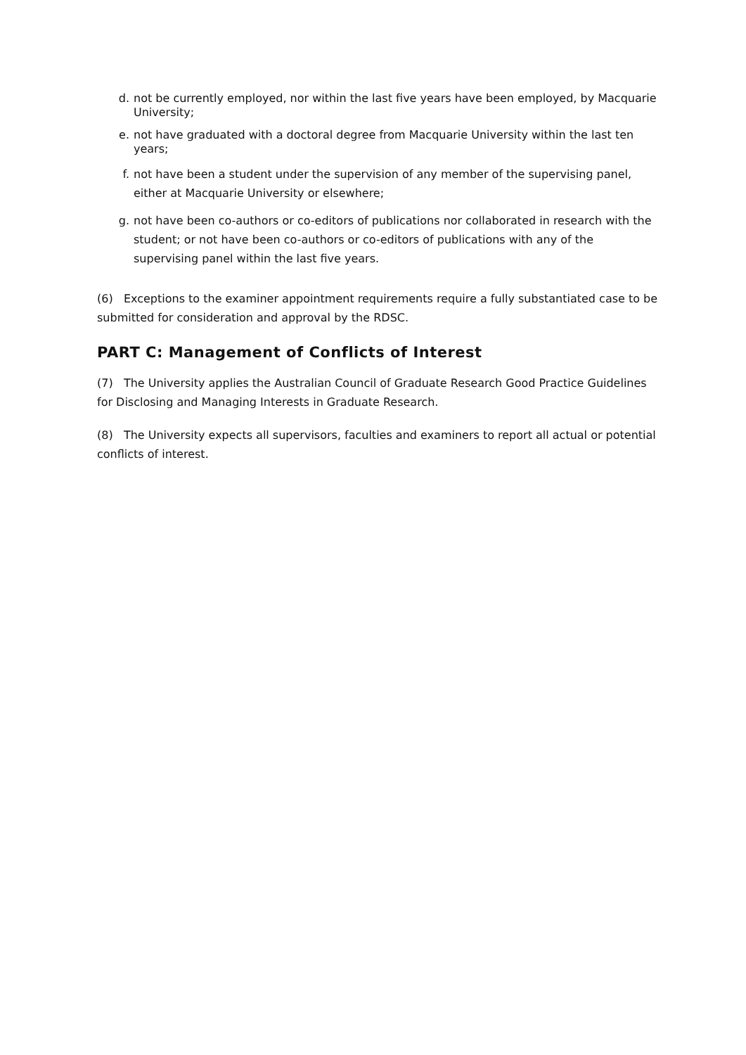d. not be currently employed, nor within the last five years have been employed, by Macquarie University;
e. not have graduated with a doctoral degree from Macquarie University within the last ten years;
f. not have been a student under the supervision of any member of the supervising panel, either at Macquarie University or elsewhere;
g. not have been co-authors or co-editors of publications nor collaborated in research with the student; or not have been co-authors or co-editors of publications with any of the supervising panel within the last five years.
(6) Exceptions to the examiner appointment requirements require a fully substantiated case to be submitted for consideration and approval by the RDSC.
PART C: Management of Conflicts of Interest
(7) The University applies the Australian Council of Graduate Research Good Practice Guidelines for Disclosing and Managing Interests in Graduate Research.
(8) The University expects all supervisors, faculties and examiners to report all actual or potential conflicts of interest.